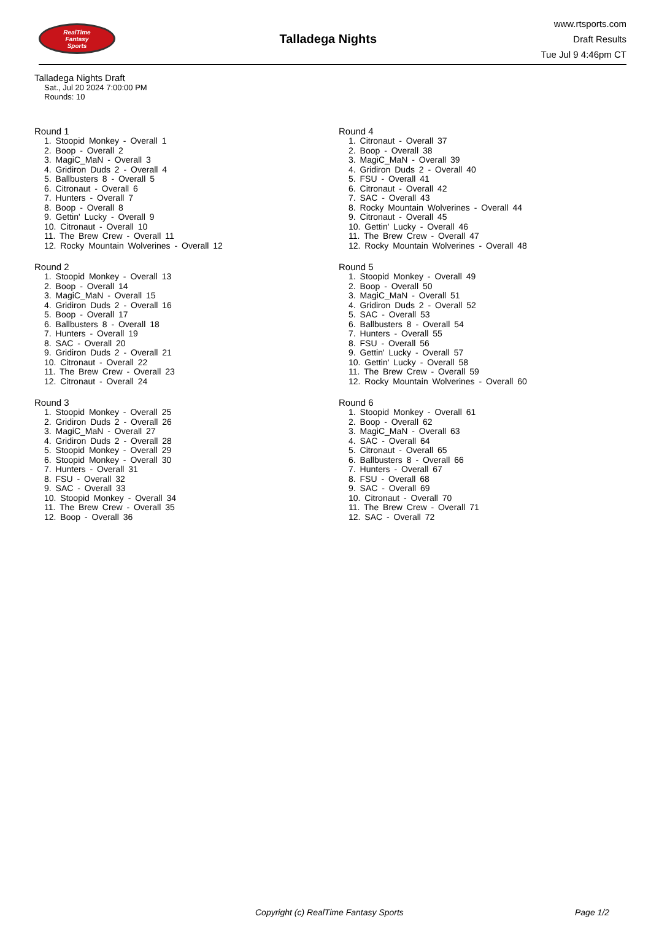RealTime
Fantasy
Sports
Talladega Nights
www.rtsports.com
Draft Results
Tue Jul 9 4:46pm CT
Talladega Nights Draft
Sat., Jul 20 2024 7:00:00 PM
Rounds: 10
Round 1
1. Stoopid Monkey - Overall 1
2. Boop - Overall 2
3. MagiC_MaN - Overall 3
4. Gridiron Duds 2 - Overall 4
5. Ballbusters 8 - Overall 5
6. Citronaut - Overall 6
7. Hunters - Overall 7
8. Boop - Overall 8
9. Gettin' Lucky - Overall 9
10. Citronaut - Overall 10
11. The Brew Crew - Overall 11
12. Rocky Mountain Wolverines - Overall 12
Round 2
1. Stoopid Monkey - Overall 13
2. Boop - Overall 14
3. MagiC_MaN - Overall 15
4. Gridiron Duds 2 - Overall 16
5. Boop - Overall 17
6. Ballbusters 8 - Overall 18
7. Hunters - Overall 19
8. SAC - Overall 20
9. Gridiron Duds 2 - Overall 21
10. Citronaut - Overall 22
11. The Brew Crew - Overall 23
12. Citronaut - Overall 24
Round 3
1. Stoopid Monkey - Overall 25
2. Gridiron Duds 2 - Overall 26
3. MagiC_MaN - Overall 27
4. Gridiron Duds 2 - Overall 28
5. Stoopid Monkey - Overall 29
6. Stoopid Monkey - Overall 30
7. Hunters - Overall 31
8. FSU - Overall 32
9. SAC - Overall 33
10. Stoopid Monkey - Overall 34
11. The Brew Crew - Overall 35
12. Boop - Overall 36
Round 4
1. Citronaut - Overall 37
2. Boop - Overall 38
3. MagiC_MaN - Overall 39
4. Gridiron Duds 2 - Overall 40
5. FSU - Overall 41
6. Citronaut - Overall 42
7. SAC - Overall 43
8. Rocky Mountain Wolverines - Overall 44
9. Citronaut - Overall 45
10. Gettin' Lucky - Overall 46
11. The Brew Crew - Overall 47
12. Rocky Mountain Wolverines - Overall 48
Round 5
1. Stoopid Monkey - Overall 49
2. Boop - Overall 50
3. MagiC_MaN - Overall 51
4. Gridiron Duds 2 - Overall 52
5. SAC - Overall 53
6. Ballbusters 8 - Overall 54
7. Hunters - Overall 55
8. FSU - Overall 56
9. Gettin' Lucky - Overall 57
10. Gettin' Lucky - Overall 58
11. The Brew Crew - Overall 59
12. Rocky Mountain Wolverines - Overall 60
Round 6
1. Stoopid Monkey - Overall 61
2. Boop - Overall 62
3. MagiC_MaN - Overall 63
4. SAC - Overall 64
5. Citronaut - Overall 65
6. Ballbusters 8 - Overall 66
7. Hunters - Overall 67
8. FSU - Overall 68
9. SAC - Overall 69
10. Citronaut - Overall 70
11. The Brew Crew - Overall 71
12. SAC - Overall 72
Copyright (c) RealTime Fantasy Sports Page 1/2